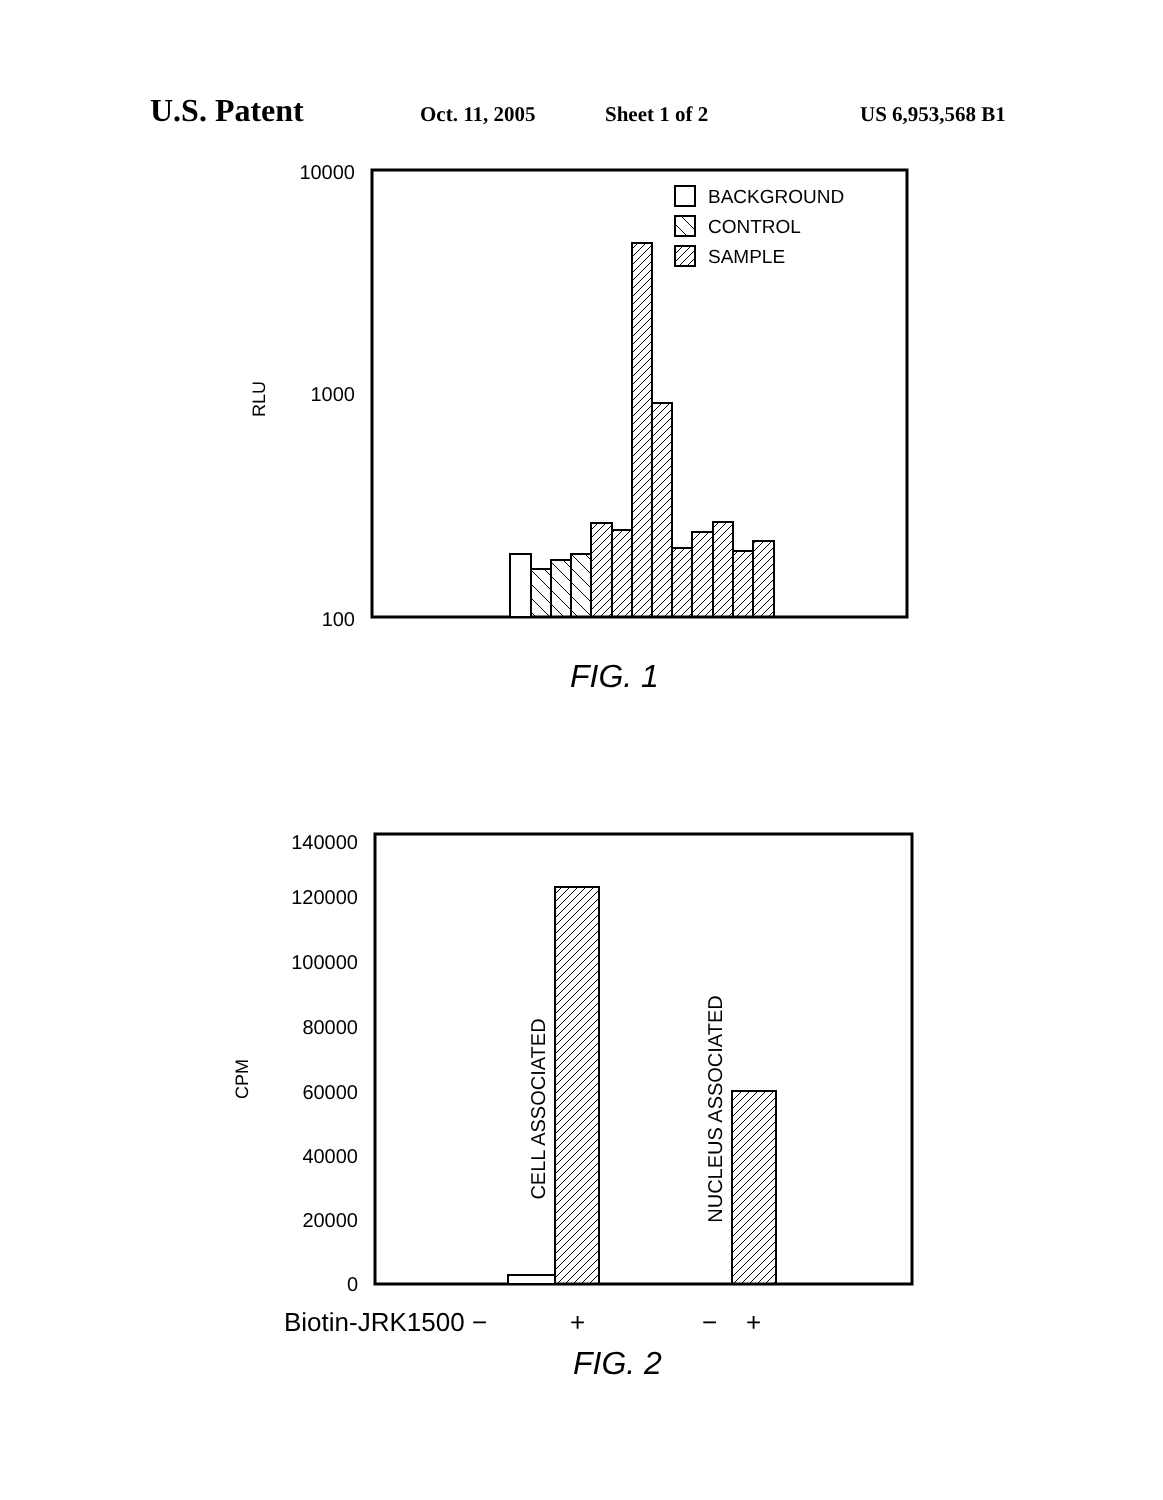U.S. Patent Oct. 11, 2005 Sheet 1 of 2 US 6,953,568 B1
10000
1000
100
RLU
BACKGROUND
CONTROL
SAMPLE
FIG. 1
140000
120000
100000
80000
60000
40000
20000
0
CPM
CELL ASSOCIATED
NUCLEUS ASSOCIATED
Biotin-JRK1500 −
+
−
+
FIG. 2